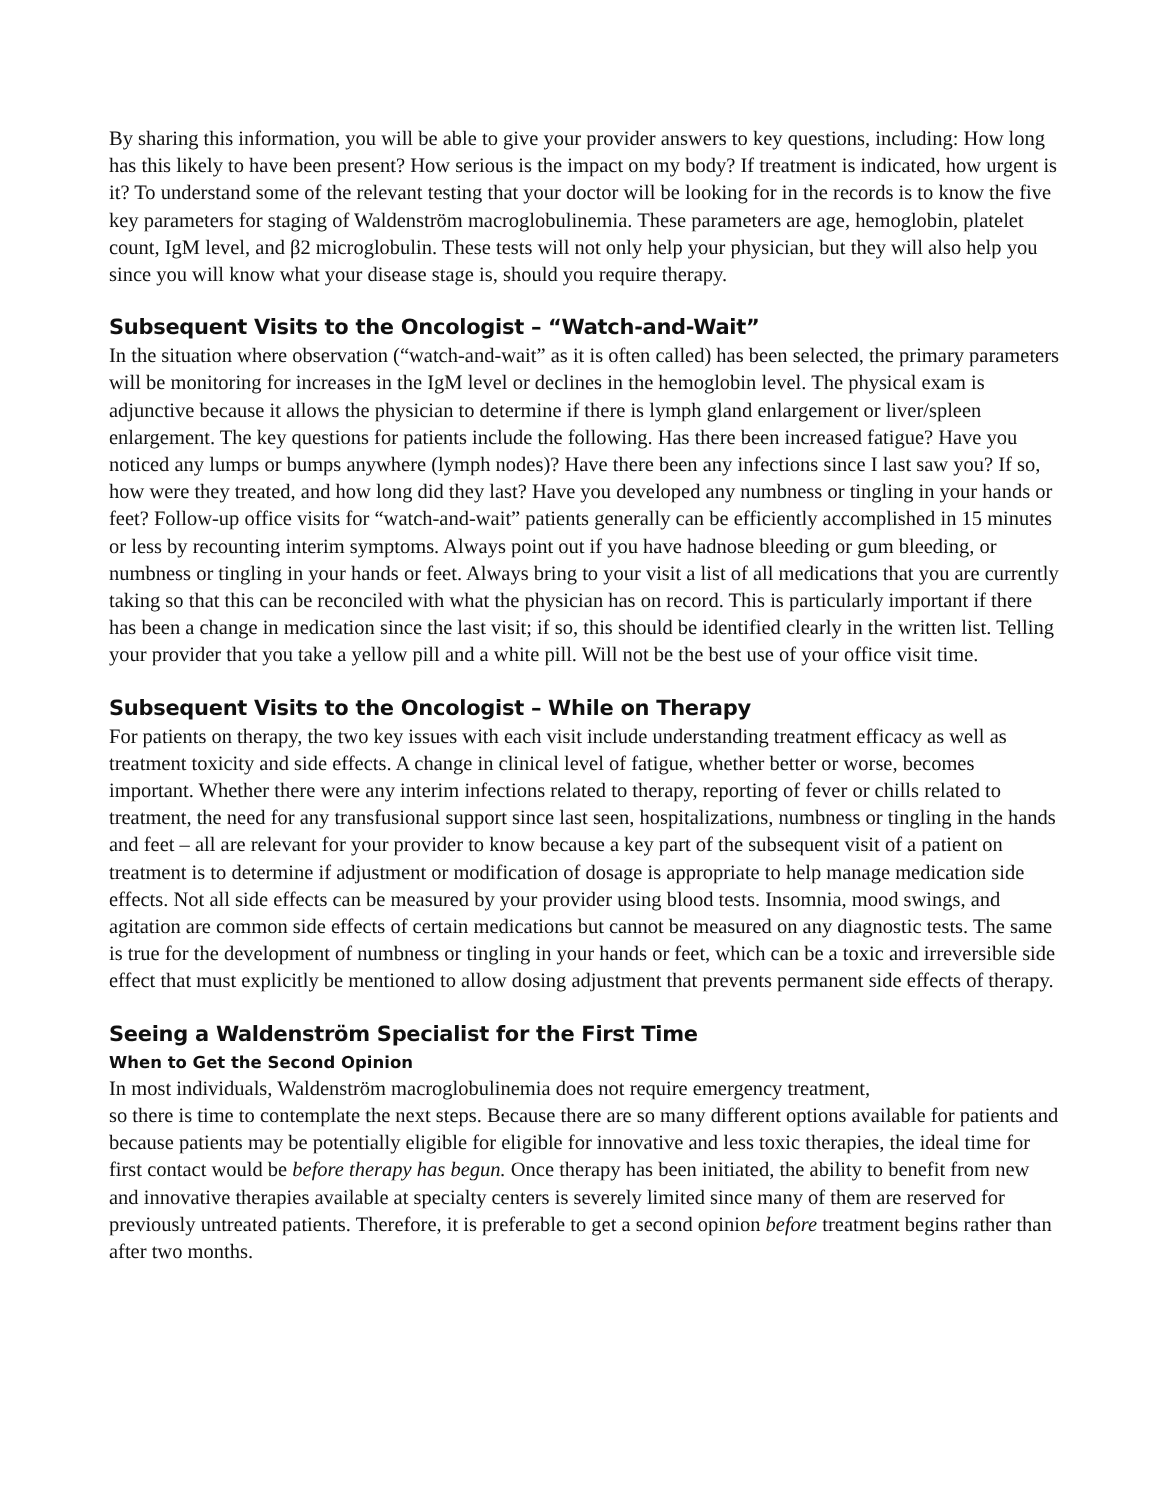By sharing this information, you will be able to give your provider answers to key questions, including: How long has this likely to have been present? How serious is the impact on my body? If treatment is indicated, how urgent is it? To understand some of the relevant testing that your doctor will be looking for in the records is to know the five key parameters for staging of Waldenström macroglobulinemia. These parameters are age, hemoglobin, platelet count, IgM level, and β2 microglobulin. These tests will not only help your physician, but they will also help you since you will know what your disease stage is, should you require therapy.
Subsequent Visits to the Oncologist – “Watch-and-Wait”
In the situation where observation (“watch-and-wait” as it is often called) has been selected, the primary parameters will be monitoring for increases in the IgM level or declines in the hemoglobin level. The physical exam is adjunctive because it allows the physician to determine if there is lymph gland enlargement or liver/spleen enlargement. The key questions for patients include the following. Has there been increased fatigue? Have you noticed any lumps or bumps anywhere (lymph nodes)? Have there been any infections since I last saw you? If so, how were they treated, and how long did they last? Have you developed any numbness or tingling in your hands or feet? Follow-up office visits for “watch-and-wait” patients generally can be efficiently accomplished in 15 minutes or less by recounting interim symptoms. Always point out if you have hadnose bleeding or gum bleeding, or numbness or tingling in your hands or feet. Always bring to your visit a list of all medications that you are currently taking so that this can be reconciled with what the physician has on record. This is particularly important if there has been a change in medication since the last visit; if so, this should be identified clearly in the written list. Telling your provider that you take a yellow pill and a white pill. Will not be the best use of your office visit time.
Subsequent Visits to the Oncologist – While on Therapy
For patients on therapy, the two key issues with each visit include understanding treatment efficacy as well as treatment toxicity and side effects. A change in clinical level of fatigue, whether better or worse, becomes important. Whether there were any interim infections related to therapy, reporting of fever or chills related to treatment, the need for any transfusional support since last seen, hospitalizations, numbness or tingling in the hands and feet – all are relevant for your provider to know because a key part of the subsequent visit of a patient on treatment is to determine if adjustment or modification of dosage is appropriate to help manage medication side effects. Not all side effects can be measured by your provider using blood tests. Insomnia, mood swings, and agitation are common side effects of certain medications but cannot be measured on any diagnostic tests. The same is true for the development of numbness or tingling in your hands or feet, which can be a toxic and irreversible side effect that must explicitly be mentioned to allow dosing adjustment that prevents permanent side effects of therapy.
Seeing a Waldenström Specialist for the First Time
When to Get the Second Opinion
In most individuals, Waldenström macroglobulinemia does not require emergency treatment,
so there is time to contemplate the next steps. Because there are so many different options available for patients and because patients may be potentially eligible for eligible for innovative and less toxic therapies, the ideal time for first contact would be before therapy has begun. Once therapy has been initiated, the ability to benefit from new and innovative therapies available at specialty centers is severely limited since many of them are reserved for previously untreated patients. Therefore, it is preferable to get a second opinion before treatment begins rather than after two months.